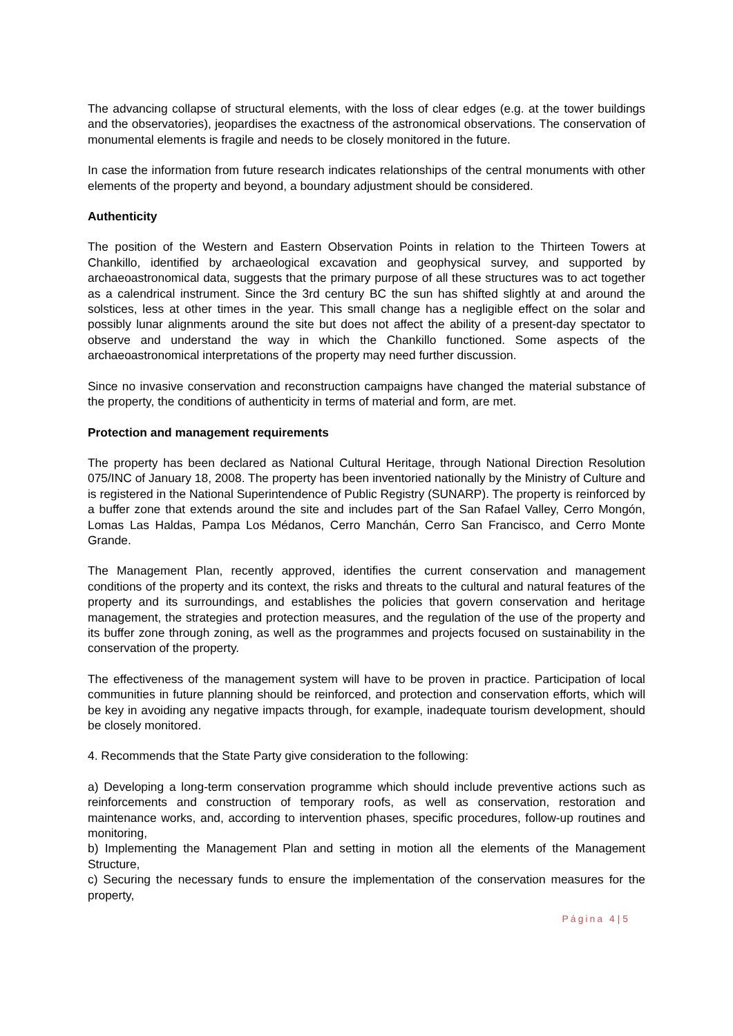The advancing collapse of structural elements, with the loss of clear edges (e.g. at the tower buildings and the observatories), jeopardises the exactness of the astronomical observations. The conservation of monumental elements is fragile and needs to be closely monitored in the future.
In case the information from future research indicates relationships of the central monuments with other elements of the property and beyond, a boundary adjustment should be considered.
Authenticity
The position of the Western and Eastern Observation Points in relation to the Thirteen Towers at Chankillo, identified by archaeological excavation and geophysical survey, and supported by archaeoastronomical data, suggests that the primary purpose of all these structures was to act together as a calendrical instrument. Since the 3rd century BC the sun has shifted slightly at and around the solstices, less at other times in the year. This small change has a negligible effect on the solar and possibly lunar alignments around the site but does not affect the ability of a present-day spectator to observe and understand the way in which the Chankillo functioned. Some aspects of the archaeoastronomical interpretations of the property may need further discussion.
Since no invasive conservation and reconstruction campaigns have changed the material substance of the property, the conditions of authenticity in terms of material and form, are met.
Protection and management requirements
The property has been declared as National Cultural Heritage, through National Direction Resolution 075/INC of January 18, 2008. The property has been inventoried nationally by the Ministry of Culture and is registered in the National Superintendence of Public Registry (SUNARP). The property is reinforced by a buffer zone that extends around the site and includes part of the San Rafael Valley, Cerro Mongón, Lomas Las Haldas, Pampa Los Médanos, Cerro Manchán, Cerro San Francisco, and Cerro Monte Grande.
The Management Plan, recently approved, identifies the current conservation and management conditions of the property and its context, the risks and threats to the cultural and natural features of the property and its surroundings, and establishes the policies that govern conservation and heritage management, the strategies and protection measures, and the regulation of the use of the property and its buffer zone through zoning, as well as the programmes and projects focused on sustainability in the conservation of the property.
The effectiveness of the management system will have to be proven in practice. Participation of local communities in future planning should be reinforced, and protection and conservation efforts, which will be key in avoiding any negative impacts through, for example, inadequate tourism development, should be closely monitored.
4. Recommends that the State Party give consideration to the following:
a) Developing a long-term conservation programme which should include preventive actions such as reinforcements and construction of temporary roofs, as well as conservation, restoration and maintenance works, and, according to intervention phases, specific procedures, follow-up routines and monitoring,
b) Implementing the Management Plan and setting in motion all the elements of the Management Structure,
c) Securing the necessary funds to ensure the implementation of the conservation measures for the property,
Página 4 | 5